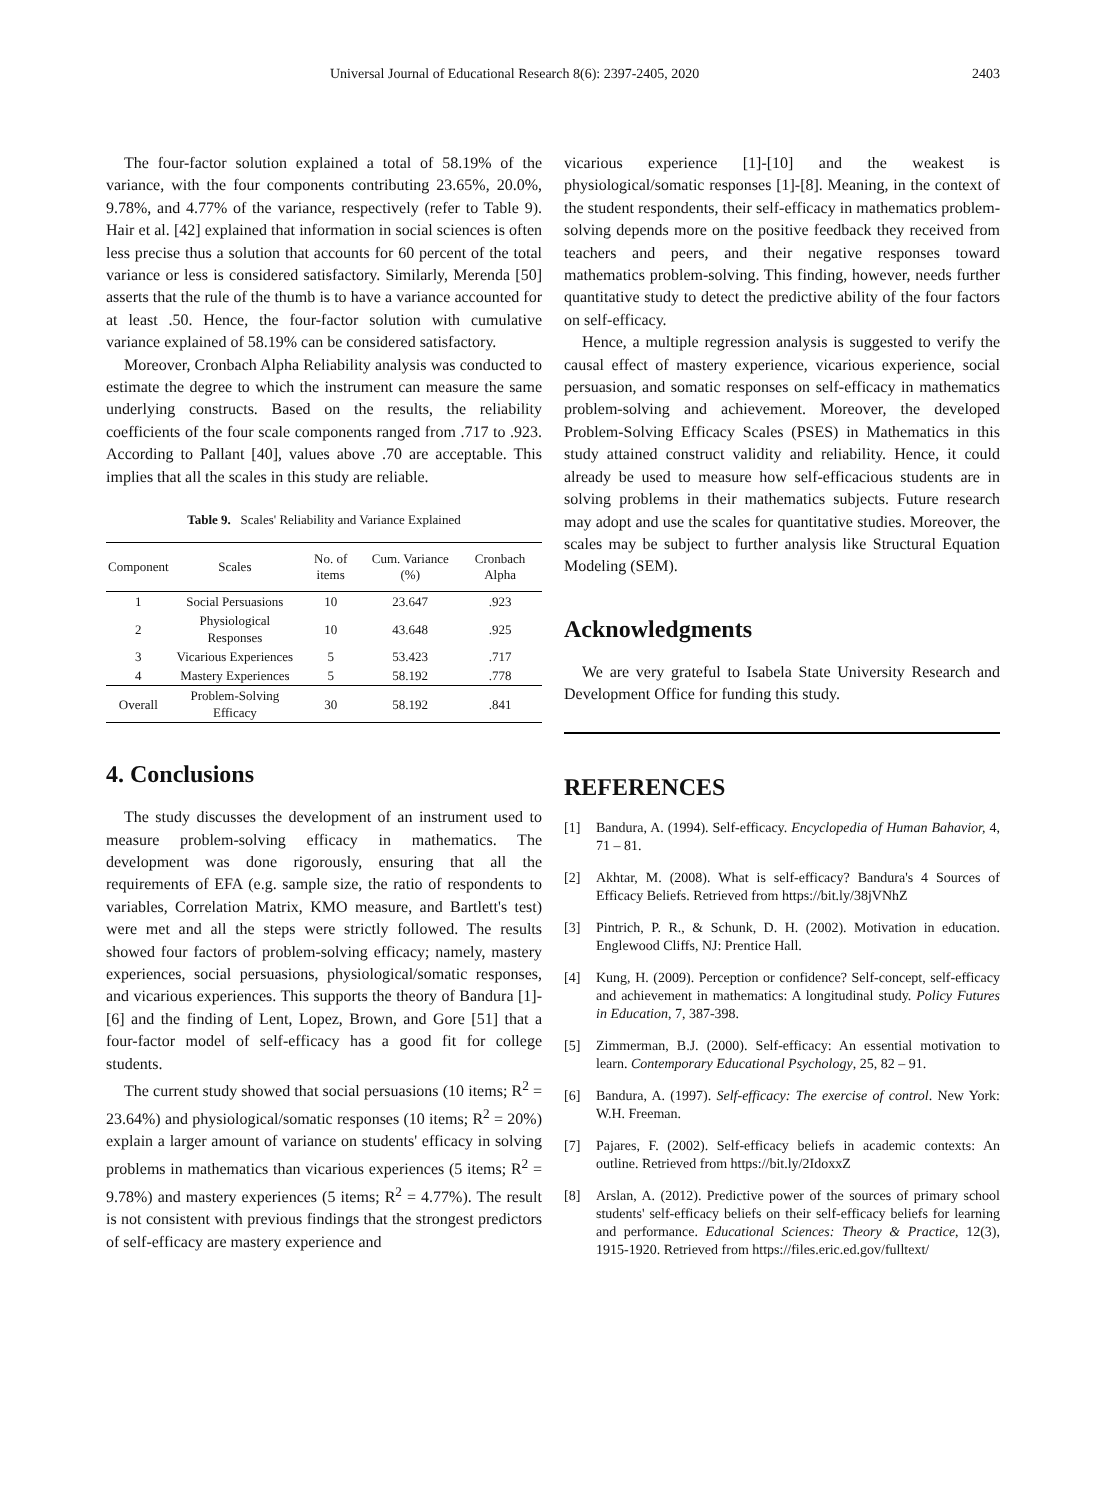Universal Journal of Educational Research 8(6): 2397-2405, 2020 2403
The four-factor solution explained a total of 58.19% of the variance, with the four components contributing 23.65%, 20.0%, 9.78%, and 4.77% of the variance, respectively (refer to Table 9). Hair et al. [42] explained that information in social sciences is often less precise thus a solution that accounts for 60 percent of the total variance or less is considered satisfactory. Similarly, Merenda [50] asserts that the rule of the thumb is to have a variance accounted for at least .50. Hence, the four-factor solution with cumulative variance explained of 58.19% can be considered satisfactory.
Moreover, Cronbach Alpha Reliability analysis was conducted to estimate the degree to which the instrument can measure the same underlying constructs. Based on the results, the reliability coefficients of the four scale components ranged from .717 to .923. According to Pallant [40], values above .70 are acceptable. This implies that all the scales in this study are reliable.
Table 9. Scales' Reliability and Variance Explained
| Component | Scales | No. of items | Cum. Variance (%) | Cronbach Alpha |
| --- | --- | --- | --- | --- |
| 1 | Social Persuasions | 10 | 23.647 | .923 |
| 2 | Physiological Responses | 10 | 43.648 | .925 |
| 3 | Vicarious Experiences | 5 | 53.423 | .717 |
| 4 | Mastery Experiences | 5 | 58.192 | .778 |
| Overall | Problem-Solving Efficacy | 30 | 58.192 | .841 |
4. Conclusions
The study discusses the development of an instrument used to measure problem-solving efficacy in mathematics. The development was done rigorously, ensuring that all the requirements of EFA (e.g. sample size, the ratio of respondents to variables, Correlation Matrix, KMO measure, and Bartlett's test) were met and all the steps were strictly followed. The results showed four factors of problem-solving efficacy; namely, mastery experiences, social persuasions, physiological/somatic responses, and vicarious experiences. This supports the theory of Bandura [1]-[6] and the finding of Lent, Lopez, Brown, and Gore [51] that a four-factor model of self-efficacy has a good fit for college students.
The current study showed that social persuasions (10 items; R<sup>2</sup> = 23.64%) and physiological/somatic responses (10 items; R<sup>2</sup> = 20%) explain a larger amount of variance on students' efficacy in solving problems in mathematics than vicarious experiences (5 items; R<sup>2</sup> = 9.78%) and mastery experiences (5 items; R<sup>2</sup> = 4.77%). The result is not consistent with previous findings that the strongest predictors of self-efficacy are mastery experience and
vicarious experience [1]-[10] and the weakest is physiological/somatic responses [1]-[8]. Meaning, in the context of the student respondents, their self-efficacy in mathematics problem-solving depends more on the positive feedback they received from teachers and peers, and their negative responses toward mathematics problem-solving. This finding, however, needs further quantitative study to detect the predictive ability of the four factors on self-efficacy.
Hence, a multiple regression analysis is suggested to verify the causal effect of mastery experience, vicarious experience, social persuasion, and somatic responses on self-efficacy in mathematics problem-solving and achievement. Moreover, the developed Problem-Solving Efficacy Scales (PSES) in Mathematics in this study attained construct validity and reliability. Hence, it could already be used to measure how self-efficacious students are in solving problems in their mathematics subjects. Future research may adopt and use the scales for quantitative studies. Moreover, the scales may be subject to further analysis like Structural Equation Modeling (SEM).
Acknowledgments
We are very grateful to Isabela State University Research and Development Office for funding this study.
REFERENCES
[1] Bandura, A. (1994). Self-efficacy. Encyclopedia of Human Bahavior, 4, 71 – 81.
[2] Akhtar, M. (2008). What is self-efficacy? Bandura's 4 Sources of Efficacy Beliefs. Retrieved from https://bit.ly/38jVNhZ
[3] Pintrich, P. R., & Schunk, D. H. (2002). Motivation in education. Englewood Cliffs, NJ: Prentice Hall.
[4] Kung, H. (2009). Perception or confidence? Self-concept, self-efficacy and achievement in mathematics: A longitudinal study. Policy Futures in Education, 7, 387-398.
[5] Zimmerman, B.J. (2000). Self-efficacy: An essential motivation to learn. Contemporary Educational Psychology, 25, 82 – 91.
[6] Bandura, A. (1997). Self-efficacy: The exercise of control. New York: W.H. Freeman.
[7] Pajares, F. (2002). Self-efficacy beliefs in academic contexts: An outline. Retrieved from https://bit.ly/2IdoxxZ
[8] Arslan, A. (2012). Predictive power of the sources of primary school students' self-efficacy beliefs on their self-efficacy beliefs for learning and performance. Educational Sciences: Theory & Practice, 12(3), 1915-1920. Retrieved from https://files.eric.ed.gov/fulltext/